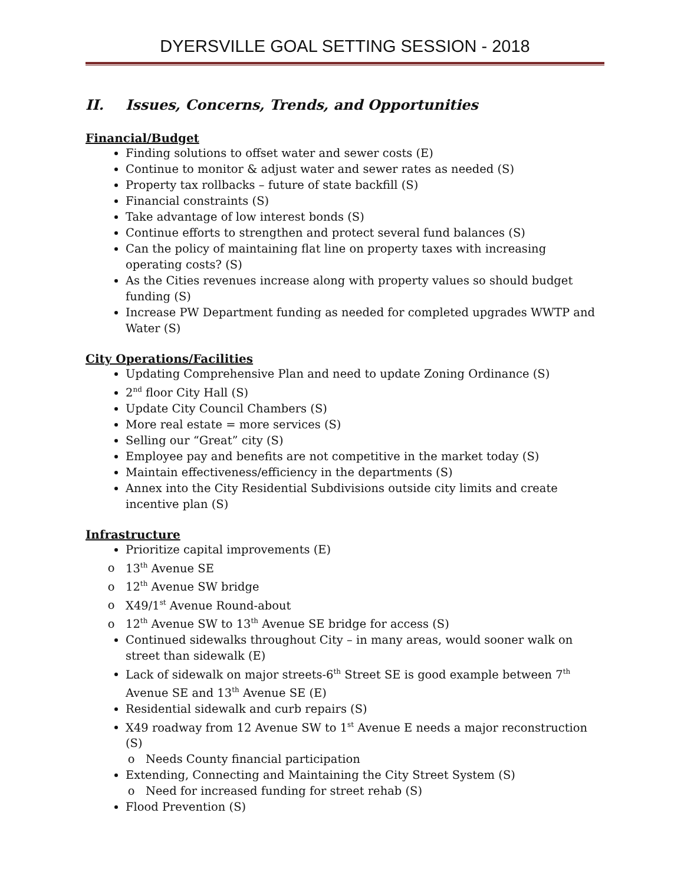DYERSVILLE GOAL SETTING SESSION - 2018
II. Issues, Concerns, Trends, and Opportunities
Financial/Budget
Finding solutions to offset water and sewer costs (E)
Continue to monitor & adjust water and sewer rates as needed (S)
Property tax rollbacks – future of state backfill (S)
Financial constraints (S)
Take advantage of low interest bonds (S)
Continue efforts to strengthen and protect several fund balances (S)
Can the policy of maintaining flat line on property taxes with increasing operating costs? (S)
As the Cities revenues increase along with property values so should budget funding (S)
Increase PW Department funding as needed for completed upgrades WWTP and Water (S)
City Operations/Facilities
Updating Comprehensive Plan and need to update Zoning Ordinance (S)
2<sup>nd</sup> floor City Hall (S)
Update City Council Chambers (S)
More real estate = more services (S)
Selling our “Great” city (S)
Employee pay and benefits are not competitive in the market today (S)
Maintain effectiveness/efficiency in the departments (S)
Annex into the City Residential Subdivisions outside city limits and create incentive plan (S)
Infrastructure
Prioritize capital improvements (E)
13<sup>th</sup> Avenue SE
12<sup>th</sup> Avenue SW bridge
X49/1<sup>st</sup> Avenue Round-about
12<sup>th</sup> Avenue SW to 13<sup>th</sup> Avenue SE bridge for access (S)
Continued sidewalks throughout City – in many areas, would sooner walk on street than sidewalk (E)
Lack of sidewalk on major streets-6<sup>th</sup> Street SE is good example between 7<sup>th</sup> Avenue SE and 13<sup>th</sup> Avenue SE (E)
Residential sidewalk and curb repairs (S)
X49 roadway from 12 Avenue SW to 1<sup>st</sup> Avenue E needs a major reconstruction (S)
Needs County financial participation
Extending, Connecting and Maintaining the City Street System (S)
Need for increased funding for street rehab (S)
Flood Prevention (S)